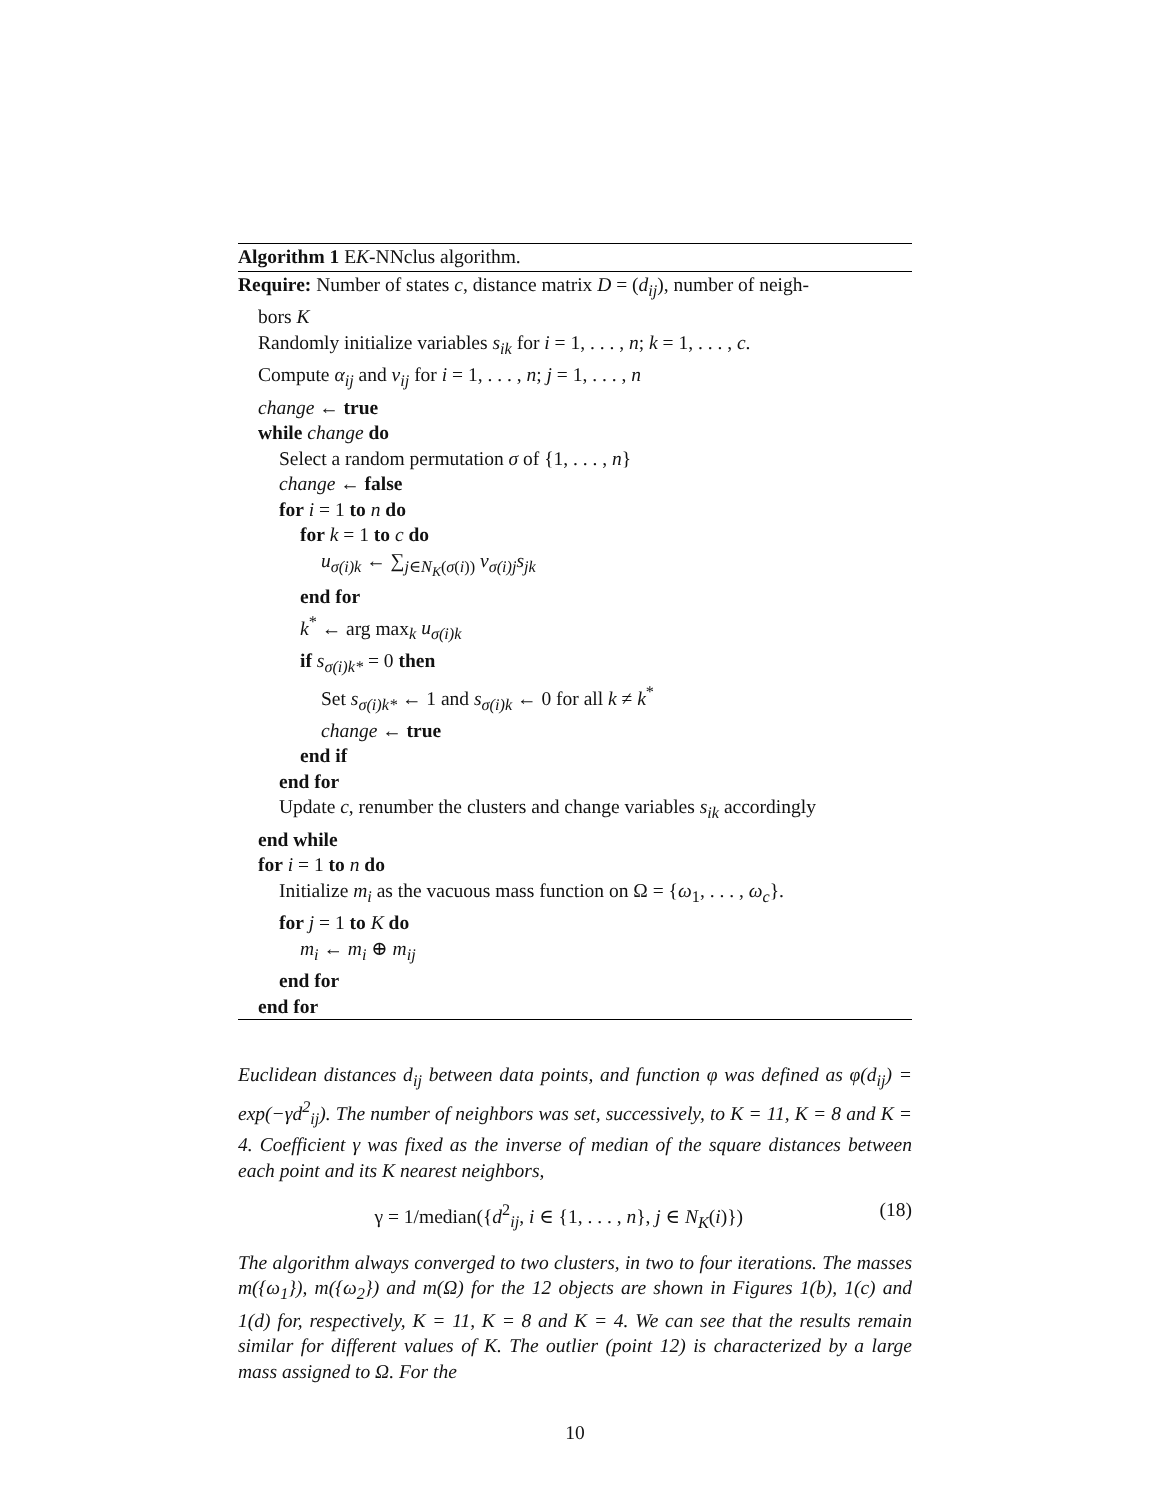Algorithm 1 EK-NNclus algorithm.
Require: Number of states c, distance matrix D = (d<sub>ij</sub>), number of neigh-
bors K
Randomly initialize variables s<sub>ik</sub> for i = 1, . . . , n; k = 1, . . . , c.
Compute α<sub>ij</sub> and v<sub>ij</sub> for i = 1, . . . , n; j = 1, . . . , n
change ← true
while change do
Select a random permutation σ of {1, . . . , n}
change ← false
for i = 1 to n do
for k = 1 to c do
u<sub>σ(i)k</sub> ← ∑<sub>j∈N<sub>K</sub>(σ(i))</sub> v<sub>σ(i)j</sub>s<sub>jk</sub>
end for
k<sup>*</sup> ← arg max<sub>k</sub> u<sub>σ(i)k</sub>
if s<sub>σ(i)k*</sub> = 0 then
Set s<sub>σ(i)k*</sub> ← 1 and s<sub>σ(i)k</sub> ← 0 for all k ≠ k<sup>*</sup>
change ← true
end if
end for
Update c, renumber the clusters and change variables s<sub>ik</sub> accordingly
end while
for i = 1 to n do
Initialize m<sub>i</sub> as the vacuous mass function on Ω = {ω<sub>1</sub>, . . . , ω<sub>c</sub>}.
for j = 1 to K do
m<sub>i</sub> ← m<sub>i</sub> ⊕ m<sub>ij</sub>
end for
end for
Euclidean distances d<sub>ij</sub> between data points, and function φ was defined as φ(d<sub>ij</sub>) = exp(−γd<sup>2</sup><sub>ij</sub>). The number of neighbors was set, successively, to K = 11, K = 8 and K = 4. Coefficient γ was fixed as the inverse of median of the square distances between each point and its K nearest neighbors,
γ = 1/median({d<sup>2</sup><sub>ij</sub>, i ∈ {1, . . . , n}, j ∈ N<sub>K</sub>(i)}) (18)
The algorithm always converged to two clusters, in two to four iterations. The masses m({ω<sub>1</sub>}), m({ω<sub>2</sub>}) and m(Ω) for the 12 objects are shown in Figures 1(b), 1(c) and 1(d) for, respectively, K = 11, K = 8 and K = 4. We can see that the results remain similar for different values of K. The outlier (point 12) is characterized by a large mass assigned to Ω. For the
10